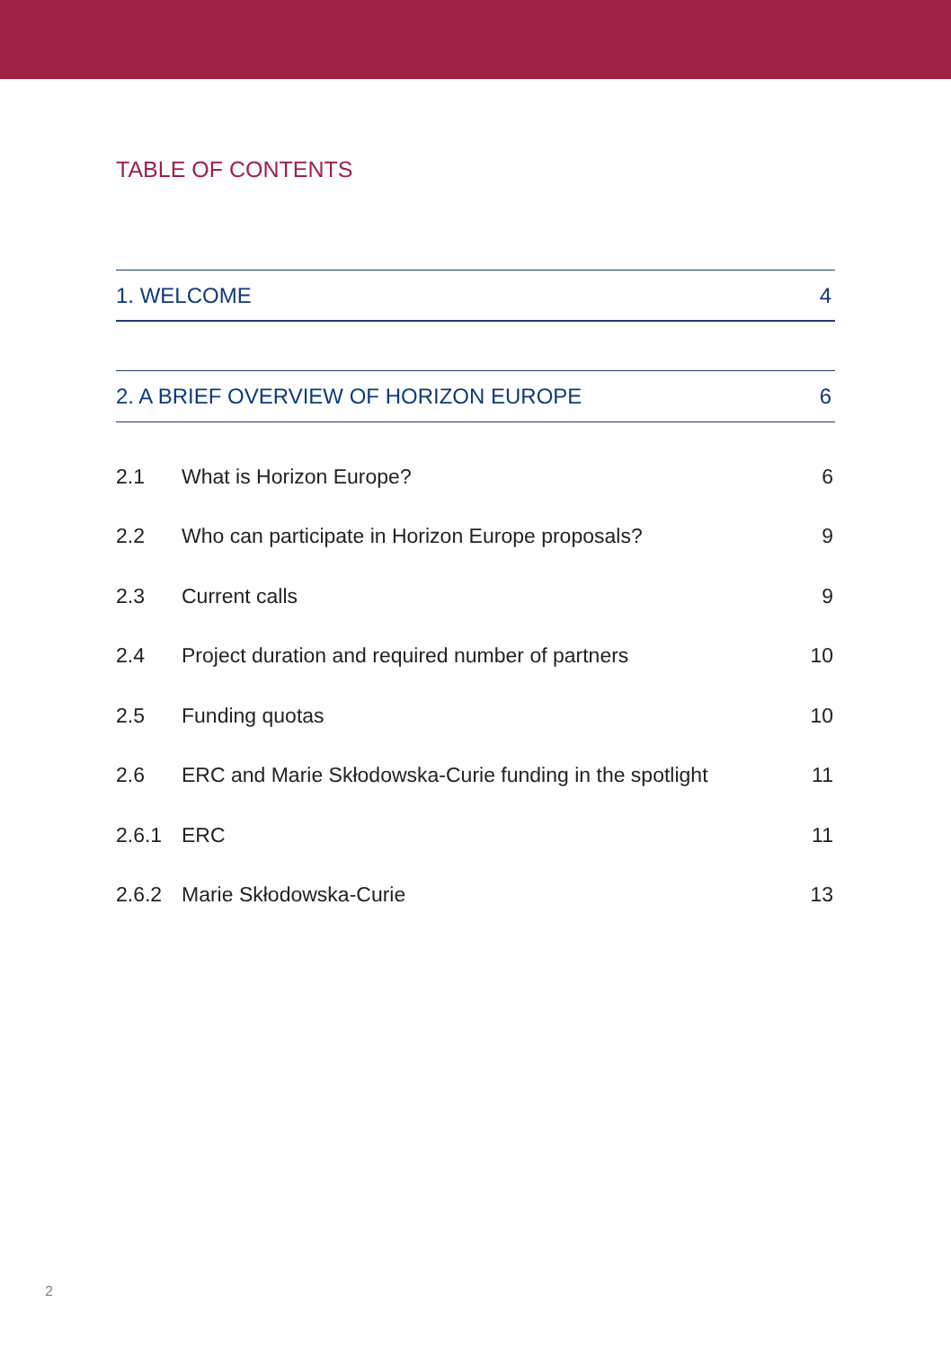TABLE OF CONTENTS
1. WELCOME 4
2. A BRIEF OVERVIEW OF HORIZON EUROPE 6
2.1 What is Horizon Europe? 6
2.2 Who can participate in Horizon Europe proposals? 9
2.3 Current calls 9
2.4 Project duration and required number of partners 10
2.5 Funding quotas 10
2.6 ERC and Marie Skłodowska-Curie funding in the spotlight 11
2.6.1 ERC 11
2.6.2 Marie Skłodowska-Curie 13
2